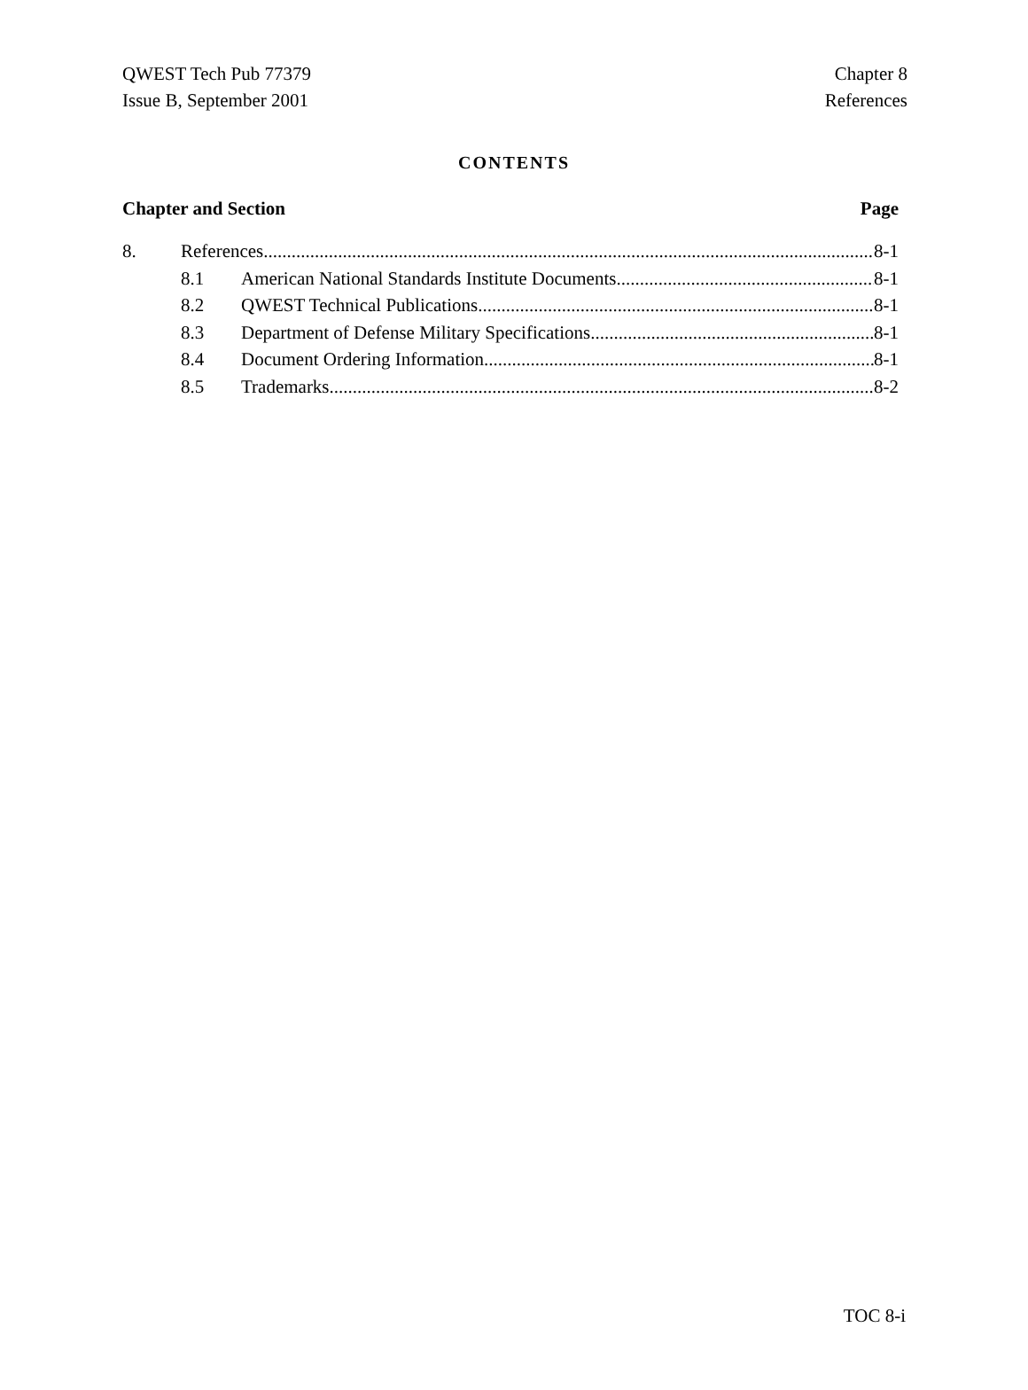QWEST Tech Pub 77379
Issue B, September 2001
Chapter 8
References
CONTENTS
Chapter and Section Page
8. References 8-1
8.1 American National Standards Institute Documents 8-1
8.2 QWEST Technical Publications 8-1
8.3 Department of Defense Military Specifications 8-1
8.4 Document Ordering Information 8-1
8.5 Trademarks 8-2
TOC 8-i